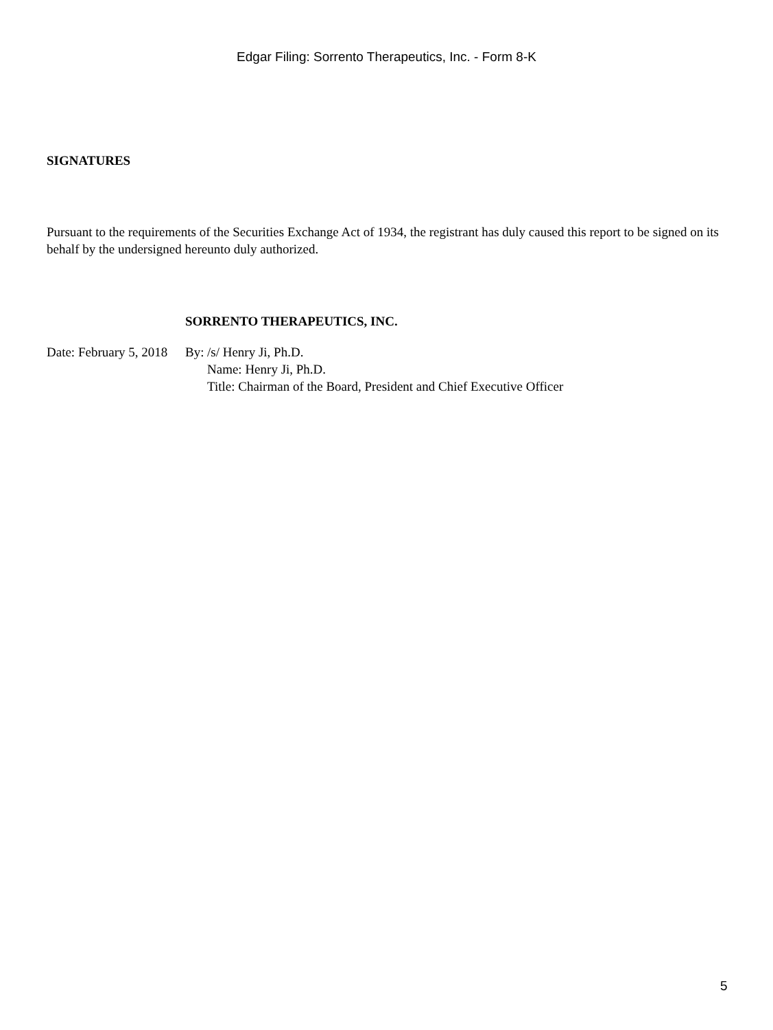Edgar Filing: Sorrento Therapeutics, Inc. - Form 8-K
SIGNATURES
Pursuant to the requirements of the Securities Exchange Act of 1934, the registrant has duly caused this report to be signed on its behalf by the undersigned hereunto duly authorized.
SORRENTO THERAPEUTICS, INC.
| Date: February 5, 2018 | By: | /s/ Henry Ji, Ph.D. |
| | | Name: Henry Ji, Ph.D. |
| | | Title: Chairman of the Board, President and Chief Executive Officer |
5